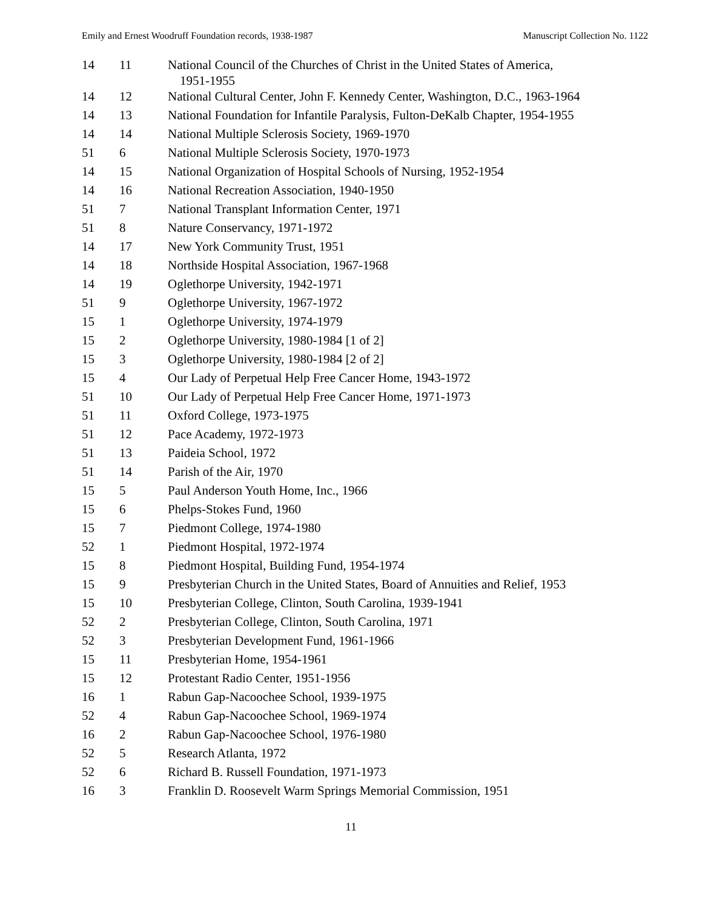Emily and Ernest Woodruff Foundation records, 1938-1987 Manuscript Collection No. 1122
| 14 | 11 | National Council of the Churches of Christ in the United States of America, 1951-1955 |
| 14 | 12 | National Cultural Center, John F. Kennedy Center, Washington, D.C., 1963-1964 |
| 14 | 13 | National Foundation for Infantile Paralysis, Fulton-DeKalb Chapter, 1954-1955 |
| 14 | 14 | National Multiple Sclerosis Society, 1969-1970 |
| 51 | 6 | National Multiple Sclerosis Society, 1970-1973 |
| 14 | 15 | National Organization of Hospital Schools of Nursing, 1952-1954 |
| 14 | 16 | National Recreation Association, 1940-1950 |
| 51 | 7 | National Transplant Information Center, 1971 |
| 51 | 8 | Nature Conservancy, 1971-1972 |
| 14 | 17 | New York Community Trust, 1951 |
| 14 | 18 | Northside Hospital Association, 1967-1968 |
| 14 | 19 | Oglethorpe University, 1942-1971 |
| 51 | 9 | Oglethorpe University, 1967-1972 |
| 15 | 1 | Oglethorpe University, 1974-1979 |
| 15 | 2 | Oglethorpe University, 1980-1984 [1 of 2] |
| 15 | 3 | Oglethorpe University, 1980-1984 [2 of 2] |
| 15 | 4 | Our Lady of Perpetual Help Free Cancer Home, 1943-1972 |
| 51 | 10 | Our Lady of Perpetual Help Free Cancer Home, 1971-1973 |
| 51 | 11 | Oxford College, 1973-1975 |
| 51 | 12 | Pace Academy, 1972-1973 |
| 51 | 13 | Paideia School, 1972 |
| 51 | 14 | Parish of the Air, 1970 |
| 15 | 5 | Paul Anderson Youth Home, Inc., 1966 |
| 15 | 6 | Phelps-Stokes Fund, 1960 |
| 15 | 7 | Piedmont College, 1974-1980 |
| 52 | 1 | Piedmont Hospital, 1972-1974 |
| 15 | 8 | Piedmont Hospital, Building Fund, 1954-1974 |
| 15 | 9 | Presbyterian Church in the United States, Board of Annuities and Relief, 1953 |
| 15 | 10 | Presbyterian College, Clinton, South Carolina, 1939-1941 |
| 52 | 2 | Presbyterian College, Clinton, South Carolina, 1971 |
| 52 | 3 | Presbyterian Development Fund, 1961-1966 |
| 15 | 11 | Presbyterian Home, 1954-1961 |
| 15 | 12 | Protestant Radio Center, 1951-1956 |
| 16 | 1 | Rabun Gap-Nacoochee School, 1939-1975 |
| 52 | 4 | Rabun Gap-Nacoochee School, 1969-1974 |
| 16 | 2 | Rabun Gap-Nacoochee School, 1976-1980 |
| 52 | 5 | Research Atlanta, 1972 |
| 52 | 6 | Richard B. Russell Foundation, 1971-1973 |
| 16 | 3 | Franklin D. Roosevelt Warm Springs Memorial Commission, 1951 |
11